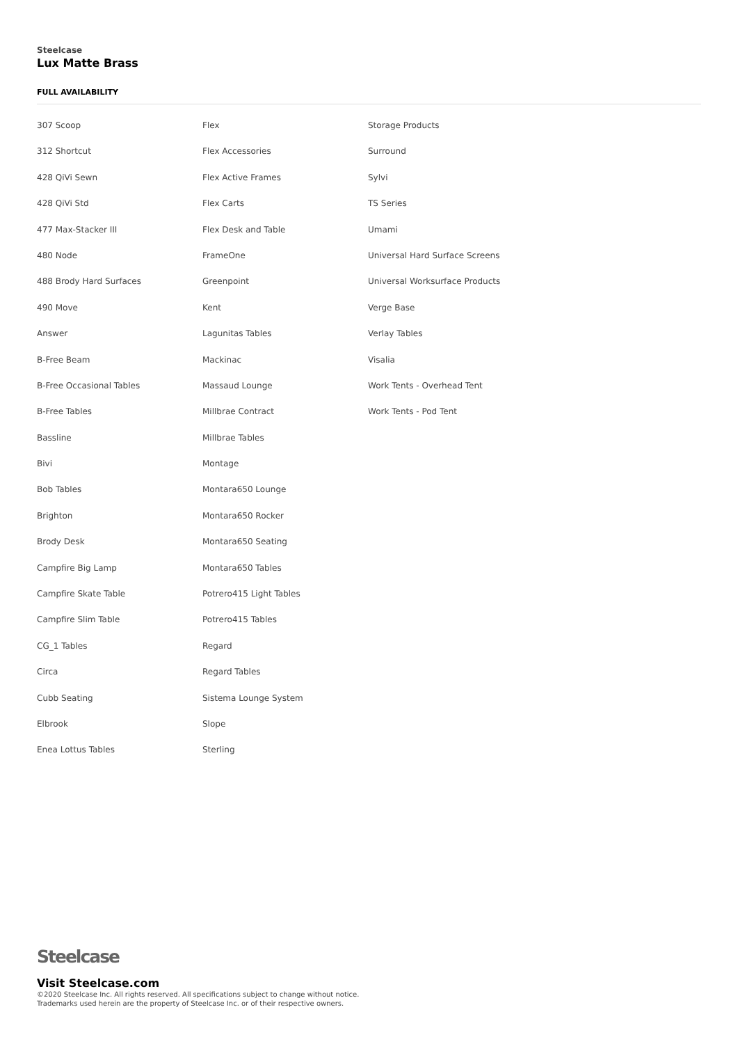Steelcase
Lux Matte Brass
FULL AVAILABILITY
307 Scoop
312 Shortcut
428 QiVi Sewn
428 QiVi Std
477 Max-Stacker III
480 Node
488 Brody Hard Surfaces
490 Move
Answer
B-Free Beam
B-Free Occasional Tables
B-Free Tables
Bassline
Bivi
Bob Tables
Brighton
Brody Desk
Campfire Big Lamp
Campfire Skate Table
Campfire Slim Table
CG_1 Tables
Circa
Cubb Seating
Elbrook
Enea Lottus Tables
Flex
Flex Accessories
Flex Active Frames
Flex Carts
Flex Desk and Table
FrameOne
Greenpoint
Kent
Lagunitas Tables
Mackinac
Massaud Lounge
Millbrae Contract
Millbrae Tables
Montage
Montara650 Lounge
Montara650 Rocker
Montara650 Seating
Montara650 Tables
Potrero415 Light Tables
Potrero415 Tables
Regard
Regard Tables
Sistema Lounge System
Slope
Sterling
Storage Products
Surround
Sylvi
TS Series
Umami
Universal Hard Surface Screens
Universal Worksurface Products
Verge Base
Verlay Tables
Visalia
Work Tents - Overhead Tent
Work Tents - Pod Tent
Steelcase
Visit Steelcase.com
©2020 Steelcase Inc. All rights reserved. All specifications subject to change without notice.
Trademarks used herein are the property of Steelcase Inc. or of their respective owners.